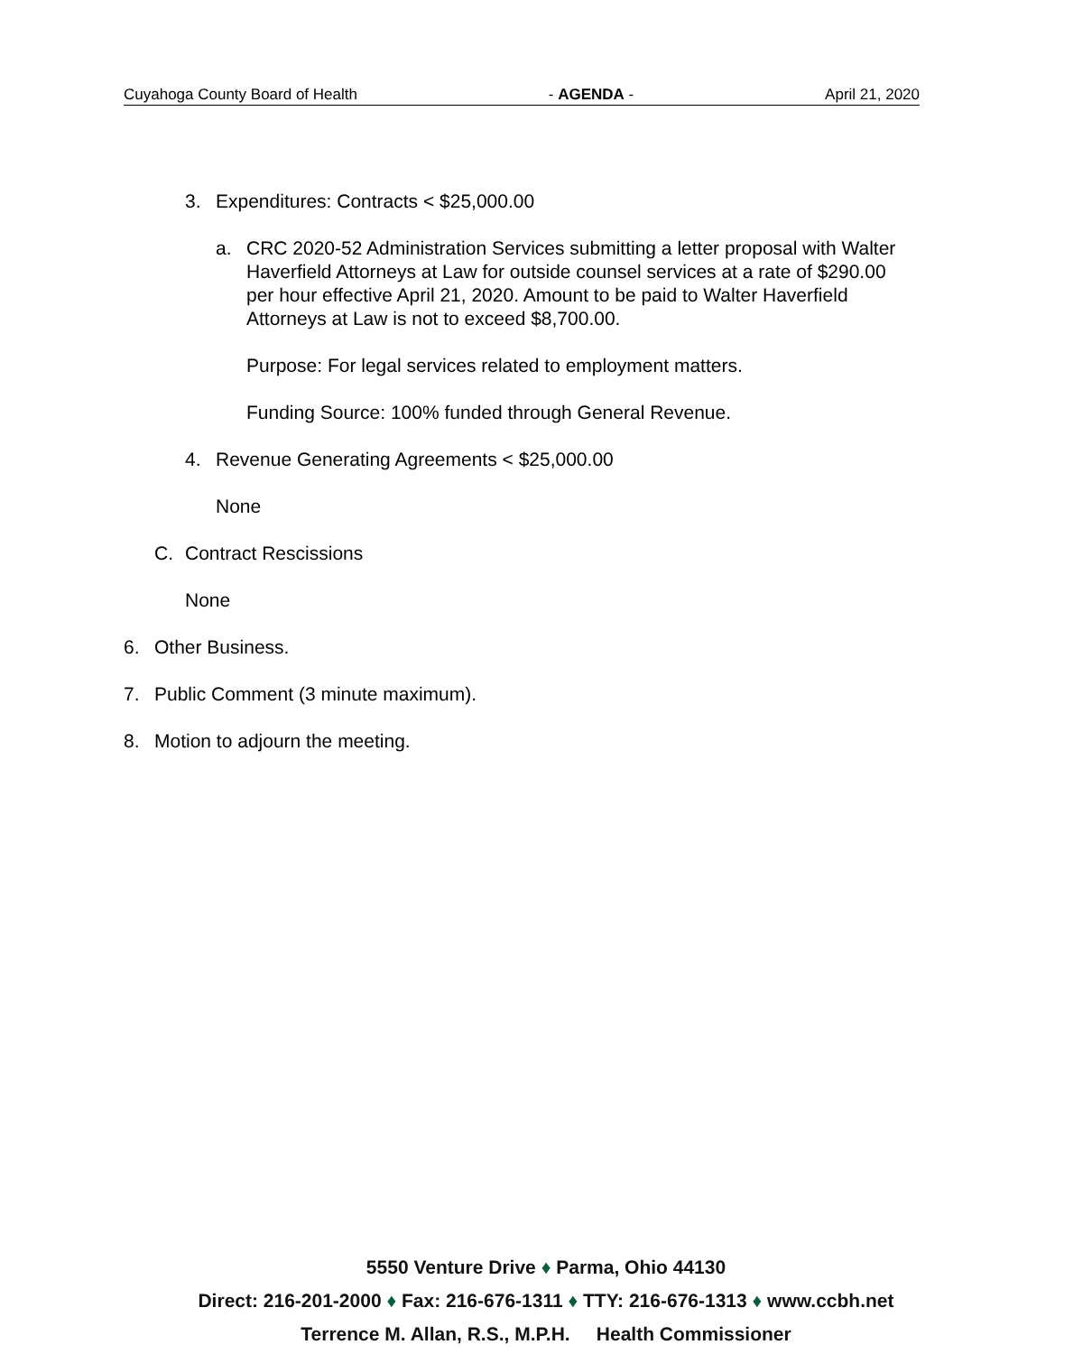Cuyahoga County Board of Health - AGENDA - April 21, 2020
3. Expenditures: Contracts < $25,000.00
a. CRC 2020-52 Administration Services submitting a letter proposal with Walter Haverfield Attorneys at Law for outside counsel services at a rate of $290.00 per hour effective April 21, 2020. Amount to be paid to Walter Haverfield Attorneys at Law is not to exceed $8,700.00.
Purpose: For legal services related to employment matters.
Funding Source: 100% funded through General Revenue.
4. Revenue Generating Agreements < $25,000.00
None
C. Contract Rescissions
None
6. Other Business.
7. Public Comment (3 minute maximum).
8. Motion to adjourn the meeting.
5550 Venture Drive ♦ Parma, Ohio 44130
Direct: 216-201-2000 ♦ Fax: 216-676-1311 ♦ TTY: 216-676-1313 ♦ www.ccbh.net
Terrence M. Allan, R.S., M.P.H. Health Commissioner